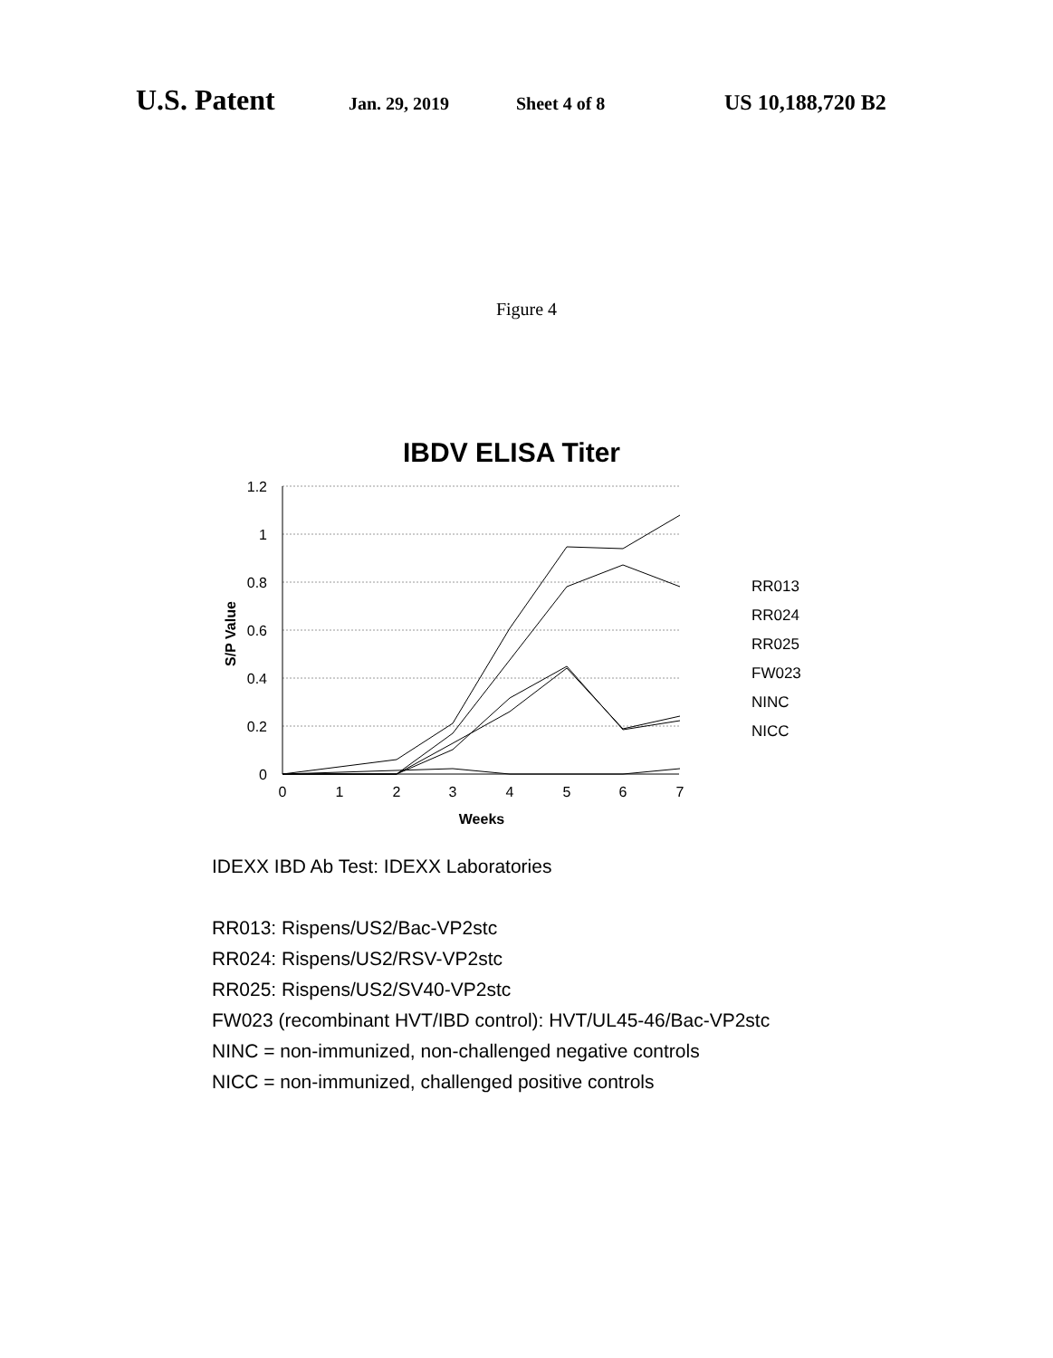U.S. Patent Jan. 29, 2019 Sheet 4 of 8 US 10,188,720 B2
Figure 4
IBDV ELISA Titer
1.2
1
0.8
0.6
0.4
0.2
0
0
1
2
3
4
5
6
7
Weeks
S/P Value
RR013
RR024
RR025
FW023
NINC
NICC
IDEXX IBD Ab Test: IDEXX Laboratories
RR013: Rispens/US2/Bac-VP2stc
RR024: Rispens/US2/RSV-VP2stc
RR025: Rispens/US2/SV40-VP2stc
FW023 (recombinant HVT/IBD control): HVT/UL45-46/Bac-VP2stc
NINC = non-immunized, non-challenged negative controls
NICC = non-immunized, challenged positive controls